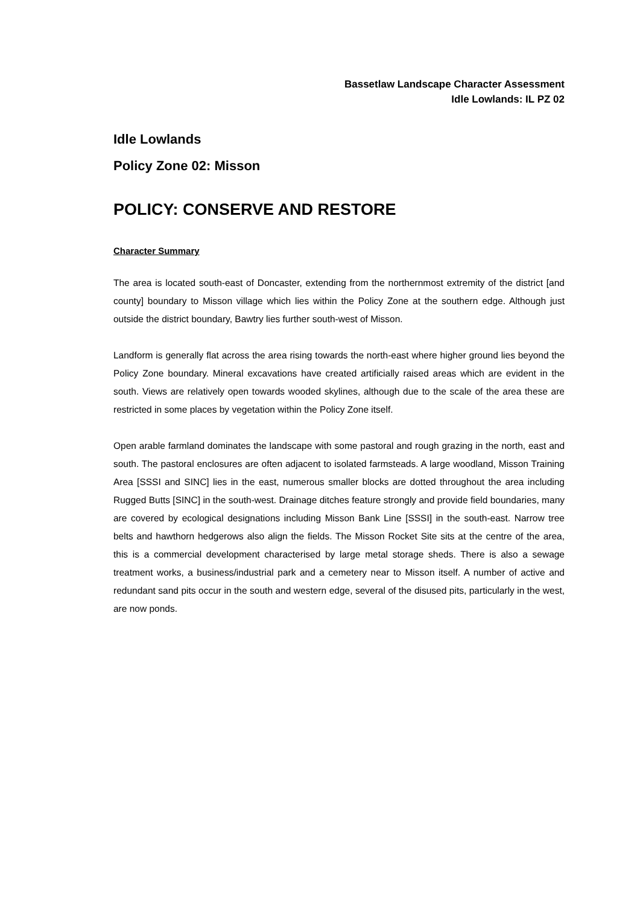Bassetlaw Landscape Character Assessment
Idle Lowlands: IL PZ 02
Idle Lowlands
Policy Zone 02: Misson
POLICY: CONSERVE AND RESTORE
Character Summary
The area is located south-east of Doncaster, extending from the northernmost extremity of the district [and county] boundary to Misson village which lies within the Policy Zone at the southern edge. Although just outside the district boundary, Bawtry lies further south-west of Misson.
Landform is generally flat across the area rising towards the north-east where higher ground lies beyond the Policy Zone boundary. Mineral excavations have created artificially raised areas which are evident in the south. Views are relatively open towards wooded skylines, although due to the scale of the area these are restricted in some places by vegetation within the Policy Zone itself.
Open arable farmland dominates the landscape with some pastoral and rough grazing in the north, east and south. The pastoral enclosures are often adjacent to isolated farmsteads. A large woodland, Misson Training Area [SSSI and SINC] lies in the east, numerous smaller blocks are dotted throughout the area including Rugged Butts [SINC] in the south-west. Drainage ditches feature strongly and provide field boundaries, many are covered by ecological designations including Misson Bank Line [SSSI] in the south-east. Narrow tree belts and hawthorn hedgerows also align the fields. The Misson Rocket Site sits at the centre of the area, this is a commercial development characterised by large metal storage sheds. There is also a sewage treatment works, a business/industrial park and a cemetery near to Misson itself. A number of active and redundant sand pits occur in the south and western edge, several of the disused pits, particularly in the west, are now ponds.